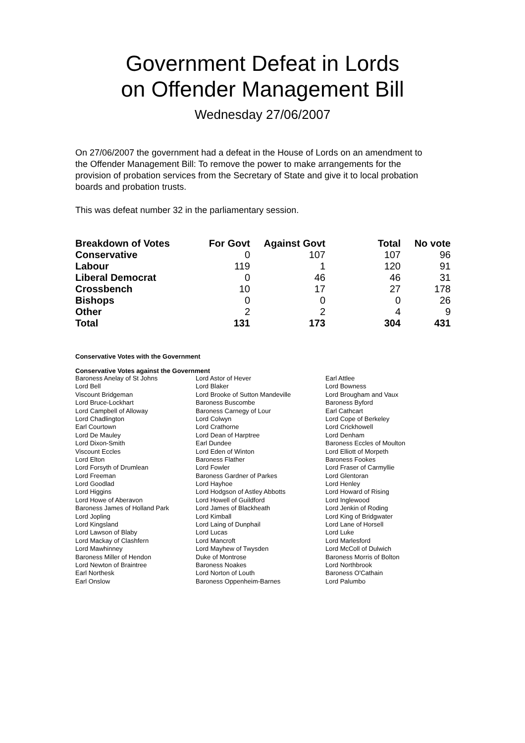Government Defeat in Lords
on Offender Management Bill
Wednesday 27/06/2007
On 27/06/2007 the government had a defeat in the House of Lords on an amendment to the Offender Management Bill: To remove the power to make arrangements for the provision of probation services from the Secretary of State and give it to local probation boards and probation trusts.
This was defeat number 32 in the parliamentary session.
| Breakdown of Votes | For Govt | Against Govt | Total | No vote |
| --- | --- | --- | --- | --- |
| Conservative | 0 | 107 | 107 | 96 |
| Labour | 119 | 1 | 120 | 91 |
| Liberal Democrat | 0 | 46 | 46 | 31 |
| Crossbench | 10 | 17 | 27 | 178 |
| Bishops | 0 | 0 | 0 | 26 |
| Other | 2 | 2 | 4 | 9 |
| Total | 131 | 173 | 304 | 431 |
Conservative Votes with the Government
Conservative Votes against the Government
| Baroness Anelay of St Johns | Lord Astor of Hever | Earl Attlee |
| Lord Bell | Lord Blaker | Lord Bowness |
| Viscount Bridgeman | Lord Brooke of Sutton Mandeville | Lord Brougham and Vaux |
| Lord Bruce-Lockhart | Baroness Buscombe | Baroness Byford |
| Lord Campbell of Alloway | Baroness Carnegy of Lour | Earl Cathcart |
| Lord Chadlington | Lord Colwyn | Lord Cope of Berkeley |
| Earl Courtown | Lord Crathorne | Lord Crickhowell |
| Lord De Mauley | Lord Dean of Harptree | Lord Denham |
| Lord Dixon-Smith | Earl Dundee | Baroness Eccles of Moulton |
| Viscount Eccles | Lord Eden of Winton | Lord Elliott of Morpeth |
| Lord Elton | Baroness Flather | Baroness Fookes |
| Lord Forsyth of Drumlean | Lord Fowler | Lord Fraser of Carmyllie |
| Lord Freeman | Baroness Gardner of Parkes | Lord Glentoran |
| Lord Goodlad | Lord Hayhoe | Lord Henley |
| Lord Higgins | Lord Hodgson of Astley Abbotts | Lord Howard of Rising |
| Lord Howe of Aberavon | Lord Howell of Guildford | Lord Inglewood |
| Baroness James of Holland Park | Lord James of Blackheath | Lord Jenkin of Roding |
| Lord Jopling | Lord Kimball | Lord King of Bridgwater |
| Lord Kingsland | Lord Laing of Dunphail | Lord Lane of Horsell |
| Lord Lawson of Blaby | Lord Lucas | Lord Luke |
| Lord Mackay of Clashfern | Lord Mancroft | Lord Marlesford |
| Lord Mawhinney | Lord Mayhew of Twysden | Lord McColl of Dulwich |
| Baroness Miller of Hendon | Duke of Montrose | Baroness Morris of Bolton |
| Lord Newton of Braintree | Baroness Noakes | Lord Northbrook |
| Earl Northesk | Lord Norton of Louth | Baroness O'Cathain |
| Earl Onslow | Baroness Oppenheim-Barnes | Lord Palumbo |